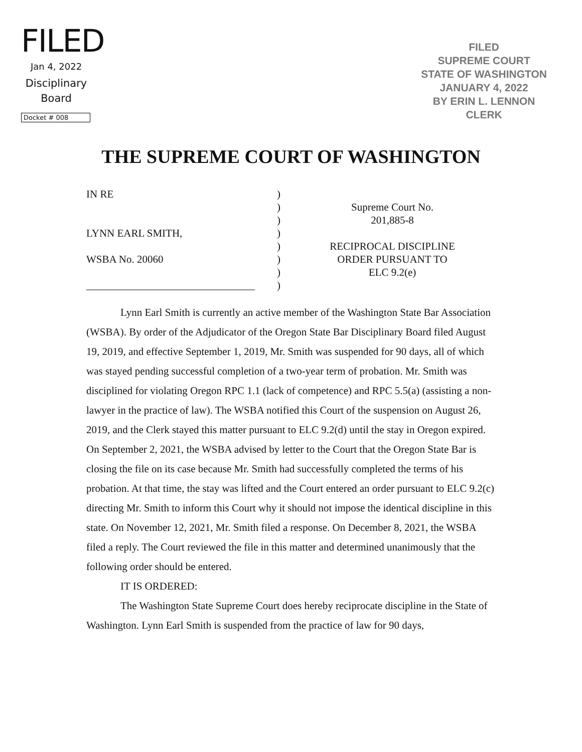FILED
Jan 4, 2022
Disciplinary
Board
Docket # 008
FILED
SUPREME COURT
STATE OF WASHINGTON
JANUARY 4, 2022
BY ERIN L. LENNON
CLERK
THE SUPREME COURT OF WASHINGTON
IN RE
LYNN EARL SMITH,
WSBA No. 20060
________________________________
)
)
)
)
)
)
)
)
Supreme Court No.
201,885-8
RECIPROCAL DISCIPLINE
ORDER PURSUANT TO
ELC 9.2(e)
Lynn Earl Smith is currently an active member of the Washington State Bar Association (WSBA). By order of the Adjudicator of the Oregon State Bar Disciplinary Board filed August 19, 2019, and effective September 1, 2019, Mr. Smith was suspended for 90 days, all of which was stayed pending successful completion of a two-year term of probation. Mr. Smith was disciplined for violating Oregon RPC 1.1 (lack of competence) and RPC 5.5(a) (assisting a non-lawyer in the practice of law). The WSBA notified this Court of the suspension on August 26, 2019, and the Clerk stayed this matter pursuant to ELC 9.2(d) until the stay in Oregon expired. On September 2, 2021, the WSBA advised by letter to the Court that the Oregon State Bar is closing the file on its case because Mr. Smith had successfully completed the terms of his probation. At that time, the stay was lifted and the Court entered an order pursuant to ELC 9.2(c) directing Mr. Smith to inform this Court why it should not impose the identical discipline in this state. On November 12, 2021, Mr. Smith filed a response. On December 8, 2021, the WSBA filed a reply. The Court reviewed the file in this matter and determined unanimously that the following order should be entered.
IT IS ORDERED:
The Washington State Supreme Court does hereby reciprocate discipline in the State of Washington. Lynn Earl Smith is suspended from the practice of law for 90 days,